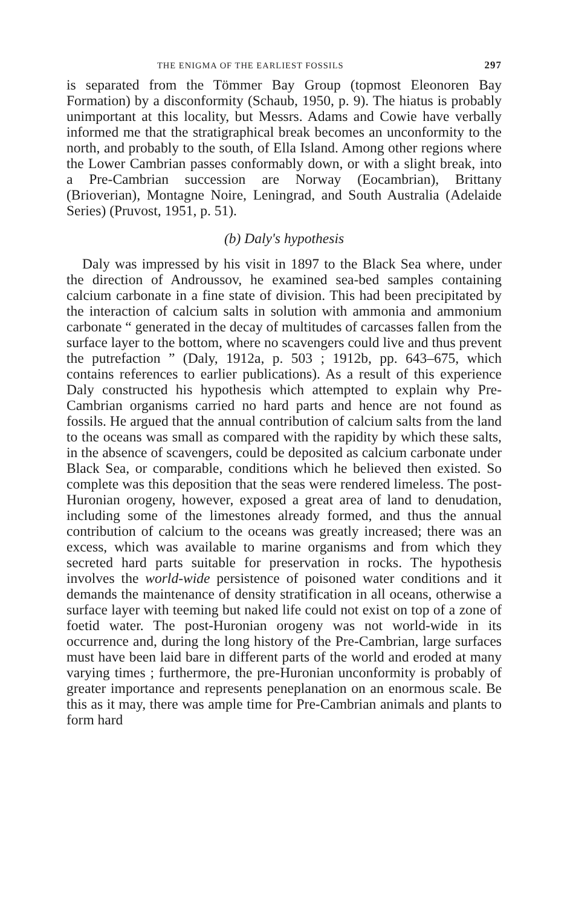THE ENIGMA OF THE EARLIEST FOSSILS 297
is separated from the Tömmer Bay Group (topmost Eleonoren Bay Formation) by a disconformity (Schaub, 1950, p. 9). The hiatus is probably unimportant at this locality, but Messrs. Adams and Cowie have verbally informed me that the stratigraphical break becomes an unconformity to the north, and probably to the south, of Ella Island. Among other regions where the Lower Cambrian passes conformably down, or with a slight break, into a Pre-Cambrian succession are Norway (Eocambrian), Brittany (Brioverian), Montagne Noire, Leningrad, and South Australia (Adelaide Series) (Pruvost, 1951, p. 51).
(b) Daly's hypothesis
Daly was impressed by his visit in 1897 to the Black Sea where, under the direction of Androussov, he examined sea-bed samples containing calcium carbonate in a fine state of division. This had been precipitated by the interaction of calcium salts in solution with ammonia and ammonium carbonate “ generated in the decay of multitudes of carcasses fallen from the surface layer to the bottom, where no scavengers could live and thus prevent the putrefaction ” (Daly, 1912a, p. 503 ; 1912b, pp. 643–675, which contains references to earlier publications). As a result of this experience Daly constructed his hypothesis which attempted to explain why Pre-Cambrian organisms carried no hard parts and hence are not found as fossils. He argued that the annual contribution of calcium salts from the land to the oceans was small as compared with the rapidity by which these salts, in the absence of scavengers, could be deposited as calcium carbonate under Black Sea, or comparable, conditions which he believed then existed. So complete was this deposition that the seas were rendered limeless. The post-Huronian orogeny, however, exposed a great area of land to denudation, including some of the limestones already formed, and thus the annual contribution of calcium to the oceans was greatly increased; there was an excess, which was available to marine organisms and from which they secreted hard parts suitable for preservation in rocks. The hypothesis involves the world-wide persistence of poisoned water conditions and it demands the maintenance of density stratification in all oceans, otherwise a surface layer with teeming but naked life could not exist on top of a zone of foetid water. The post-Huronian orogeny was not world-wide in its occurrence and, during the long history of the Pre-Cambrian, large surfaces must have been laid bare in different parts of the world and eroded at many varying times ; furthermore, the pre-Huronian unconformity is probably of greater importance and represents peneplanation on an enormous scale. Be this as it may, there was ample time for Pre-Cambrian animals and plants to form hard